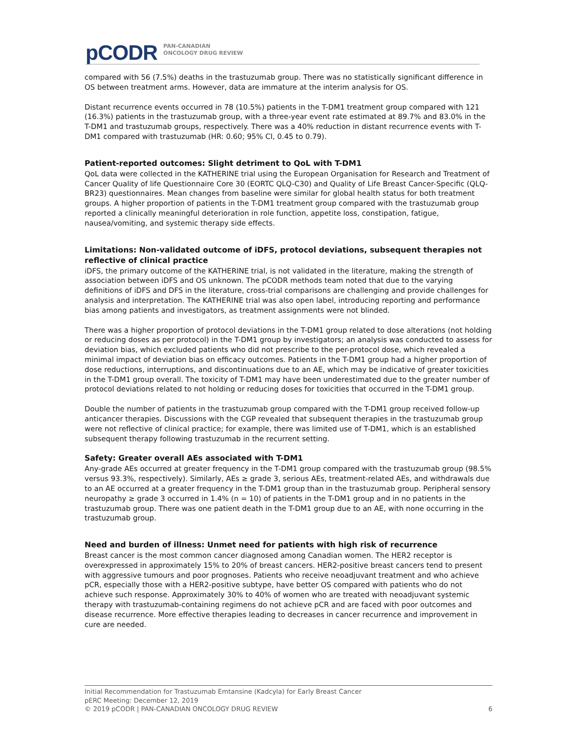pCODR PAN-CANADIAN
ONCOLOGY DRUG REVIEW
compared with 56 (7.5%) deaths in the trastuzumab group. There was no statistically significant difference in OS between treatment arms. However, data are immature at the interim analysis for OS.
Distant recurrence events occurred in 78 (10.5%) patients in the T-DM1 treatment group compared with 121 (16.3%) patients in the trastuzumab group, with a three-year event rate estimated at 89.7% and 83.0% in the T-DM1 and trastuzumab groups, respectively. There was a 40% reduction in distant recurrence events with T-DM1 compared with trastuzumab (HR: 0.60; 95% CI, 0.45 to 0.79).
Patient-reported outcomes: Slight detriment to QoL with T-DM1
QoL data were collected in the KATHERINE trial using the European Organisation for Research and Treatment of Cancer Quality of life Questionnaire Core 30 (EORTC QLQ-C30) and Quality of Life Breast Cancer-Specific (QLQ-BR23) questionnaires. Mean changes from baseline were similar for global health status for both treatment groups. A higher proportion of patients in the T-DM1 treatment group compared with the trastuzumab group reported a clinically meaningful deterioration in role function, appetite loss, constipation, fatigue, nausea/vomiting, and systemic therapy side effects.
Limitations: Non-validated outcome of iDFS, protocol deviations, subsequent therapies not reflective of clinical practice
iDFS, the primary outcome of the KATHERINE trial, is not validated in the literature, making the strength of association between iDFS and OS unknown. The pCODR methods team noted that due to the varying definitions of iDFS and DFS in the literature, cross-trial comparisons are challenging and provide challenges for analysis and interpretation. The KATHERINE trial was also open label, introducing reporting and performance bias among patients and investigators, as treatment assignments were not blinded.
There was a higher proportion of protocol deviations in the T-DM1 group related to dose alterations (not holding or reducing doses as per protocol) in the T-DM1 group by investigators; an analysis was conducted to assess for deviation bias, which excluded patients who did not prescribe to the per-protocol dose, which revealed a minimal impact of deviation bias on efficacy outcomes. Patients in the T-DM1 group had a higher proportion of dose reductions, interruptions, and discontinuations due to an AE, which may be indicative of greater toxicities in the T-DM1 group overall. The toxicity of T-DM1 may have been underestimated due to the greater number of protocol deviations related to not holding or reducing doses for toxicities that occurred in the T-DM1 group.
Double the number of patients in the trastuzumab group compared with the T-DM1 group received follow-up anticancer therapies. Discussions with the CGP revealed that subsequent therapies in the trastuzumab group were not reflective of clinical practice; for example, there was limited use of T-DM1, which is an established subsequent therapy following trastuzumab in the recurrent setting.
Safety: Greater overall AEs associated with T-DM1
Any-grade AEs occurred at greater frequency in the T-DM1 group compared with the trastuzumab group (98.5% versus 93.3%, respectively). Similarly, AEs ≥ grade 3, serious AEs, treatment-related AEs, and withdrawals due to an AE occurred at a greater frequency in the T-DM1 group than in the trastuzumab group. Peripheral sensory neuropathy ≥ grade 3 occurred in 1.4% (n = 10) of patients in the T-DM1 group and in no patients in the trastuzumab group. There was one patient death in the T-DM1 group due to an AE, with none occurring in the trastuzumab group.
Need and burden of illness: Unmet need for patients with high risk of recurrence
Breast cancer is the most common cancer diagnosed among Canadian women. The HER2 receptor is overexpressed in approximately 15% to 20% of breast cancers. HER2-positive breast cancers tend to present with aggressive tumours and poor prognoses. Patients who receive neoadjuvant treatment and who achieve pCR, especially those with a HER2-positive subtype, have better OS compared with patients who do not achieve such response. Approximately 30% to 40% of women who are treated with neoadjuvant systemic therapy with trastuzumab-containing regimens do not achieve pCR and are faced with poor outcomes and disease recurrence. More effective therapies leading to decreases in cancer recurrence and improvement in cure are needed.
Initial Recommendation for Trastuzumab Emtansine (Kadcyla) for Early Breast Cancer
pERC Meeting: December 12, 2019
© 2019 pCODR | PAN-CANADIAN ONCOLOGY DRUG REVIEW 6